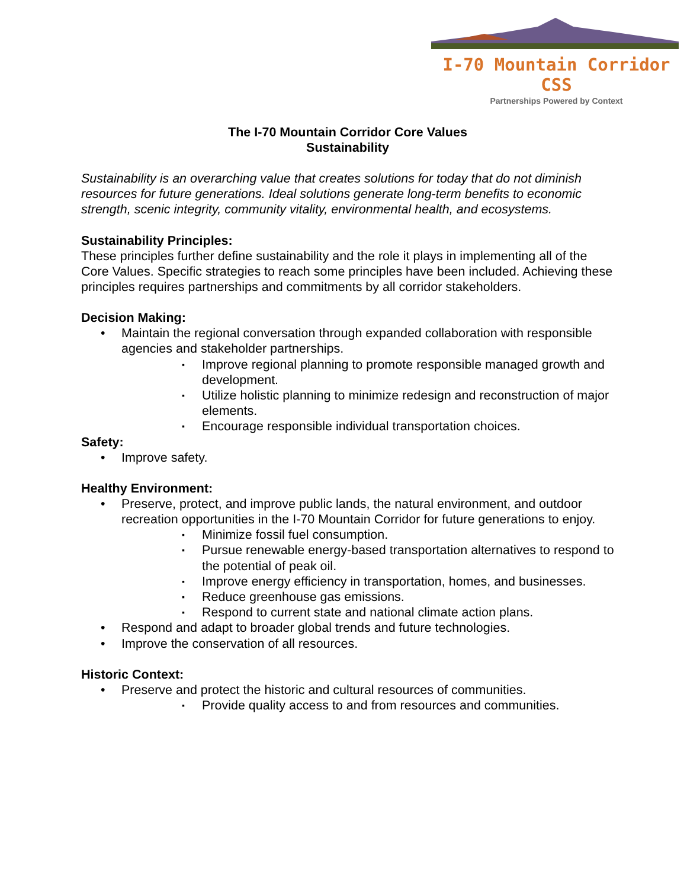I-70 Mountain Corridor CSS
Partnerships Powered by Context
The I-70 Mountain Corridor Core Values
Sustainability
Sustainability is an overarching value that creates solutions for today that do not diminish resources for future generations. Ideal solutions generate long-term benefits to economic strength, scenic integrity, community vitality, environmental health, and ecosystems.
Sustainability Principles:
These principles further define sustainability and the role it plays in implementing all of the Core Values. Specific strategies to reach some principles have been included. Achieving these principles requires partnerships and commitments by all corridor stakeholders.
Decision Making:
Maintain the regional conversation through expanded collaboration with responsible agencies and stakeholder partnerships.
Improve regional planning to promote responsible managed growth and development.
Utilize holistic planning to minimize redesign and reconstruction of major elements.
Encourage responsible individual transportation choices.
Safety:
Improve safety.
Healthy Environment:
Preserve, protect, and improve public lands, the natural environment, and outdoor recreation opportunities in the I-70 Mountain Corridor for future generations to enjoy.
Minimize fossil fuel consumption.
Pursue renewable energy-based transportation alternatives to respond to the potential of peak oil.
Improve energy efficiency in transportation, homes, and businesses.
Reduce greenhouse gas emissions.
Respond to current state and national climate action plans.
Respond and adapt to broader global trends and future technologies.
Improve the conservation of all resources.
Historic Context:
Preserve and protect the historic and cultural resources of communities.
Provide quality access to and from resources and communities.